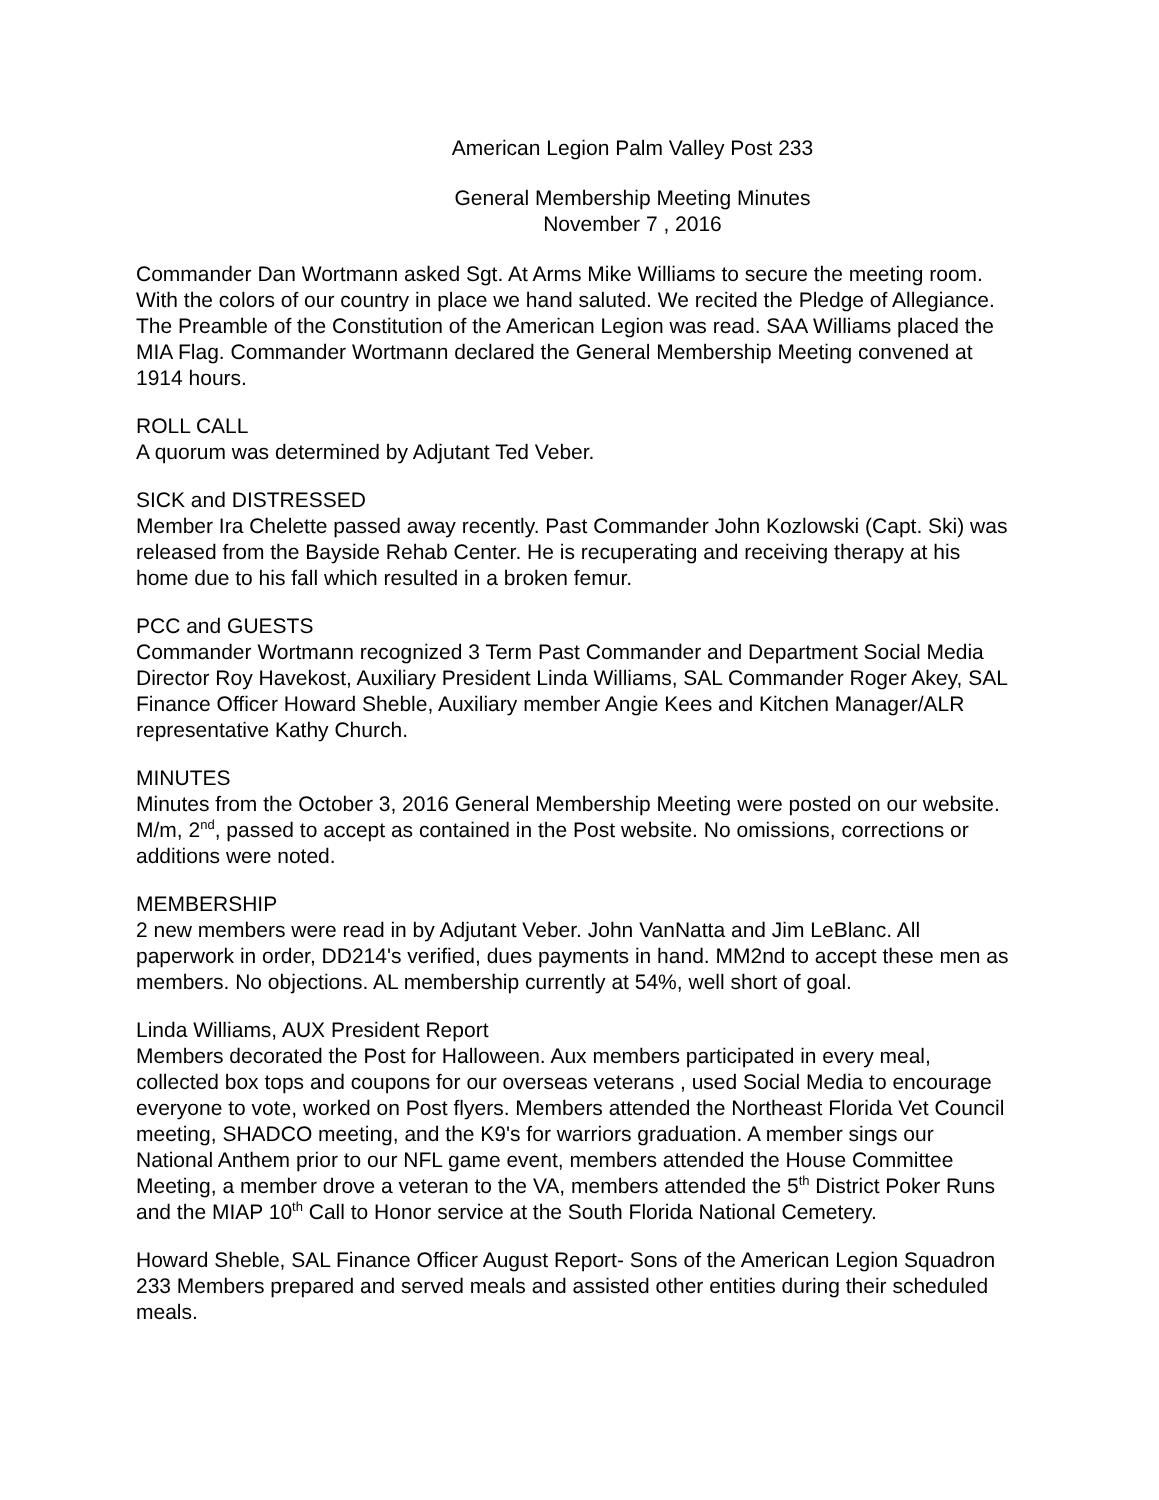American Legion Palm Valley Post 233
General Membership Meeting Minutes
November 7 , 2016
Commander Dan Wortmann asked Sgt. At Arms Mike Williams to secure the meeting room. With the colors of our country in place we hand saluted. We recited the Pledge of Allegiance. The Preamble of the Constitution of the American Legion was read. SAA Williams placed the MIA Flag. Commander Wortmann declared the General Membership Meeting convened at 1914 hours.
ROLL CALL
A quorum was determined by Adjutant Ted Veber.
SICK and DISTRESSED
Member Ira Chelette passed away recently. Past Commander John Kozlowski (Capt. Ski) was released from the Bayside Rehab Center. He is recuperating and receiving therapy at his home due to his fall which resulted in a broken femur.
PCC and GUESTS
Commander Wortmann recognized 3 Term Past Commander and Department Social Media Director Roy Havekost, Auxiliary President Linda Williams, SAL Commander Roger Akey, SAL Finance Officer Howard Sheble, Auxiliary member Angie Kees and Kitchen Manager/ALR representative Kathy Church.
MINUTES
Minutes from the October 3, 2016 General Membership Meeting were posted on our website. M/m, 2<sup>nd</sup>, passed to accept as contained in the Post website. No omissions, corrections or additions were noted.
MEMBERSHIP
2 new members were read in by Adjutant Veber. John VanNatta and Jim LeBlanc. All paperwork in order, DD214's verified, dues payments in hand. MM2nd to accept these men as members. No objections. AL membership currently at 54%, well short of goal.
Linda Williams, AUX President Report
Members decorated the Post for Halloween. Aux members participated in every meal, collected box tops and coupons for our overseas veterans , used Social Media to encourage everyone to vote, worked on Post flyers. Members attended the Northeast Florida Vet Council meeting, SHADCO meeting, and the K9's for warriors graduation. A member sings our National Anthem prior to our NFL game event, members attended the House Committee Meeting, a member drove a veteran to the VA, members attended the 5<sup>th</sup> District Poker Runs and the MIAP 10<sup>th</sup> Call to Honor service at the South Florida National Cemetery.
Howard Sheble, SAL Finance Officer August Report- Sons of the American Legion Squadron 233 Members prepared and served meals and assisted other entities during their scheduled meals.